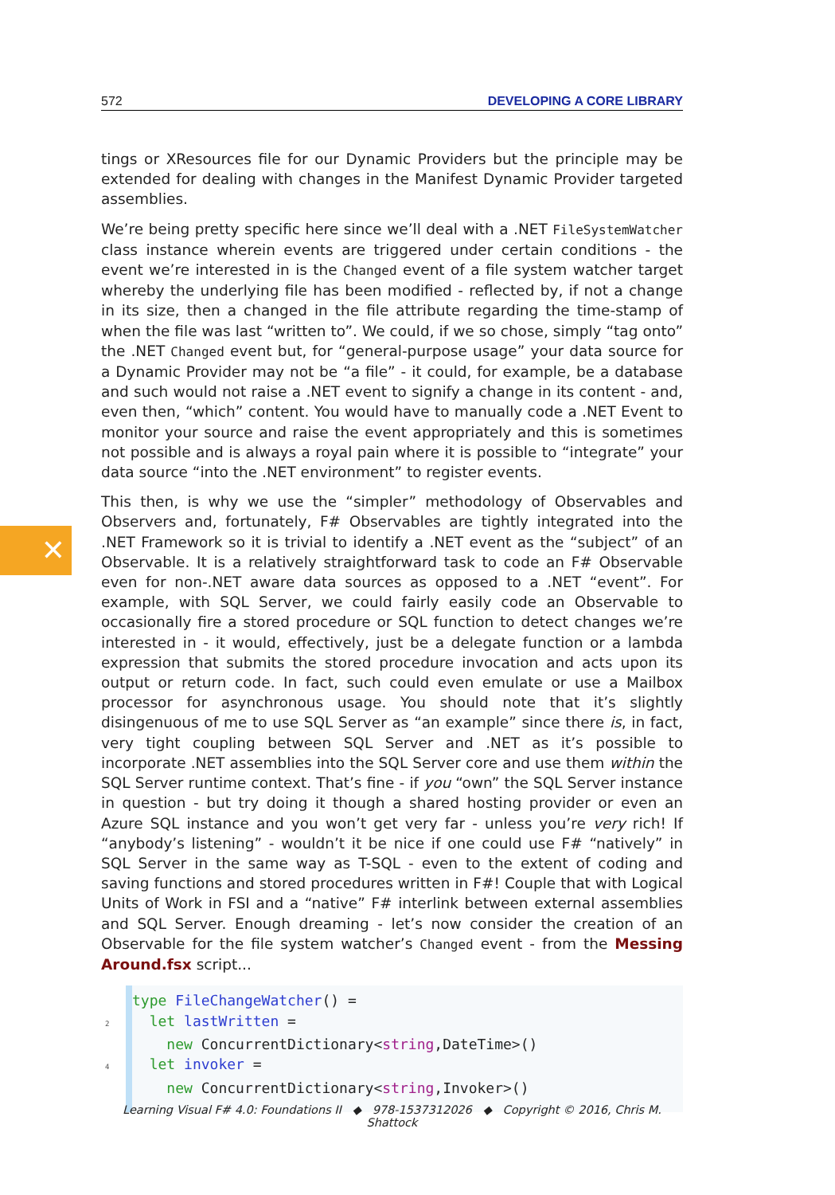✕
572 DEVELOPING A CORE LIBRARY
tings or XResources file for our Dynamic Providers but the principle may be extended for dealing with changes in the Manifest Dynamic Provider targeted assemblies.
We’re being pretty specific here since we’ll deal with a .NET FileSystemWatcher class instance wherein events are triggered under certain conditions - the event we’re interested in is the Changed event of a file system watcher target whereby the underlying file has been modified - reflected by, if not a change in its size, then a changed in the file attribute regarding the time-stamp of when the file was last “written to”. We could, if we so chose, simply “tag onto” the .NET Changed event but, for “general-purpose usage” your data source for a Dynamic Provider may not be “a file” - it could, for example, be a database and such would not raise a .NET event to signify a change in its content - and, even then, “which” content. You would have to manually code a .NET Event to monitor your source and raise the event appropriately and this is sometimes not possible and is always a royal pain where it is possible to “integrate” your data source “into the .NET environment” to register events.
This then, is why we use the “simpler” methodology of Observables and Observers and, fortunately, F# Observables are tightly integrated into the .NET Framework so it is trivial to identify a .NET event as the “subject” of an Observable. It is a relatively straightforward task to code an F# Observable even for non-.NET aware data sources as opposed to a .NET “event”. For example, with SQL Server, we could fairly easily code an Observable to occasionally fire a stored procedure or SQL function to detect changes we’re interested in - it would, effectively, just be a delegate function or a lambda expression that submits the stored procedure invocation and acts upon its output or return code. In fact, such could even emulate or use a Mailbox processor for asynchronous usage. You should note that it’s slightly disingenuous of me to use SQL Server as “an example” since there is, in fact, very tight coupling between SQL Server and .NET as it’s possible to incorporate .NET assemblies into the SQL Server core and use them within the SQL Server runtime context. That’s fine - if you “own” the SQL Server instance in question - but try doing it though a shared hosting provider or even an Azure SQL instance and you won’t get very far - unless you’re very rich! If “anybody’s listening” - wouldn’t it be nice if one could use F# “natively” in SQL Server in the same way as T-SQL - even to the extent of coding and saving functions and stored procedures written in F#! Couple that with Logical Units of Work in FSI and a “native” F# interlink between external assemblies and SQL Server. Enough dreaming - let’s now consider the creation of an Observable for the file system watcher’s Changed event - from the Messing Around.fsx script...
type FileChangeWatcher() =
2  let lastWritten =
    new ConcurrentDictionary<string,DateTime>()
4  let invoker =
    new ConcurrentDictionary<string,Invoker>()
Learning Visual F# 4.0: Foundations II ◆ 978-1537312026 ◆ Copyright © 2016, Chris M. Shattock